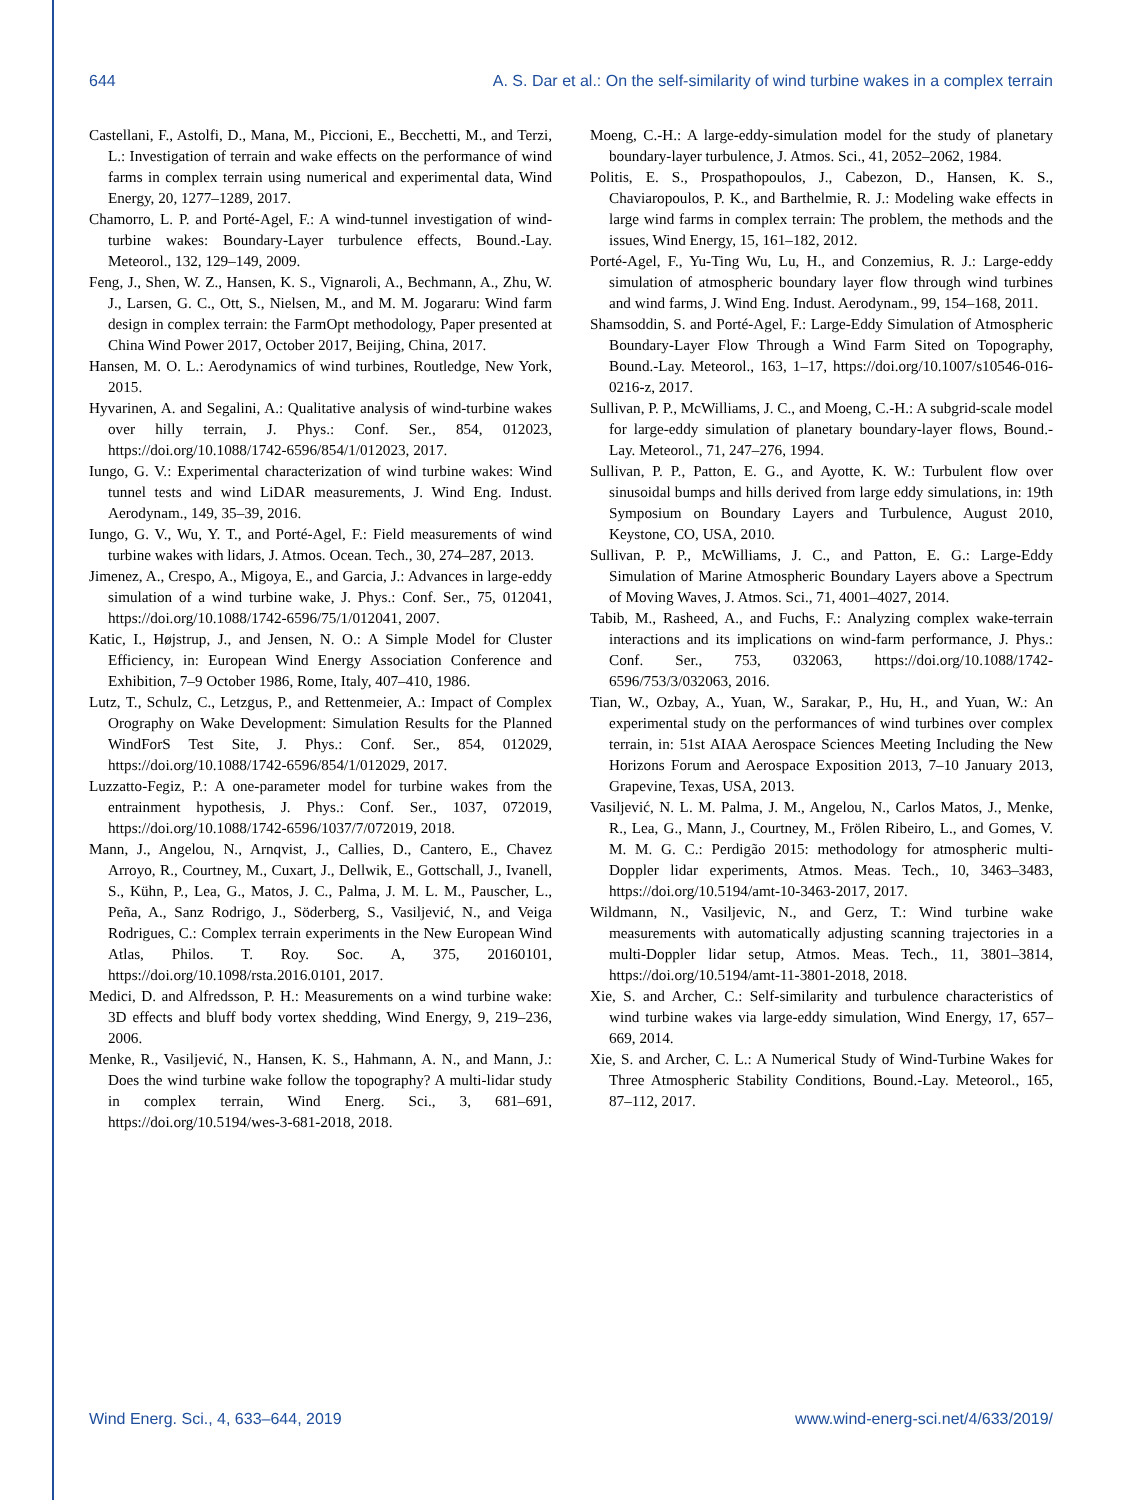644 A. S. Dar et al.: On the self-similarity of wind turbine wakes in a complex terrain
Castellani, F., Astolfi, D., Mana, M., Piccioni, E., Becchetti, M., and Terzi, L.: Investigation of terrain and wake effects on the performance of wind farms in complex terrain using numerical and experimental data, Wind Energy, 20, 1277–1289, 2017.
Chamorro, L. P. and Porté-Agel, F.: A wind-tunnel investigation of wind-turbine wakes: Boundary-Layer turbulence effects, Bound.-Lay. Meteorol., 132, 129–149, 2009.
Feng, J., Shen, W. Z., Hansen, K. S., Vignaroli, A., Bechmann, A., Zhu, W. J., Larsen, G. C., Ott, S., Nielsen, M., and M. M. Jogararu: Wind farm design in complex terrain: the FarmOpt methodology, Paper presented at China Wind Power 2017, October 2017, Beijing, China, 2017.
Hansen, M. O. L.: Aerodynamics of wind turbines, Routledge, New York, 2015.
Hyvarinen, A. and Segalini, A.: Qualitative analysis of wind-turbine wakes over hilly terrain, J. Phys.: Conf. Ser., 854, 012023, https://doi.org/10.1088/1742-6596/854/1/012023, 2017.
Iungo, G. V.: Experimental characterization of wind turbine wakes: Wind tunnel tests and wind LiDAR measurements, J. Wind Eng. Indust. Aerodynam., 149, 35–39, 2016.
Iungo, G. V., Wu, Y. T., and Porté-Agel, F.: Field measurements of wind turbine wakes with lidars, J. Atmos. Ocean. Tech., 30, 274–287, 2013.
Jimenez, A., Crespo, A., Migoya, E., and Garcia, J.: Advances in large-eddy simulation of a wind turbine wake, J. Phys.: Conf. Ser., 75, 012041, https://doi.org/10.1088/1742-6596/75/1/012041, 2007.
Katic, I., Højstrup, J., and Jensen, N. O.: A Simple Model for Cluster Efficiency, in: European Wind Energy Association Conference and Exhibition, 7–9 October 1986, Rome, Italy, 407–410, 1986.
Lutz, T., Schulz, C., Letzgus, P., and Rettenmeier, A.: Impact of Complex Orography on Wake Development: Simulation Results for the Planned WindForS Test Site, J. Phys.: Conf. Ser., 854, 012029, https://doi.org/10.1088/1742-6596/854/1/012029, 2017.
Luzzatto-Fegiz, P.: A one-parameter model for turbine wakes from the entrainment hypothesis, J. Phys.: Conf. Ser., 1037, 072019, https://doi.org/10.1088/1742-6596/1037/7/072019, 2018.
Mann, J., Angelou, N., Arnqvist, J., Callies, D., Cantero, E., Chavez Arroyo, R., Courtney, M., Cuxart, J., Dellwik, E., Gottschall, J., Ivanell, S., Kühn, P., Lea, G., Matos, J. C., Palma, J. M. L. M., Pauscher, L., Peña, A., Sanz Rodrigo, J., Söderberg, S., Vasiljević, N., and Veiga Rodrigues, C.: Complex terrain experiments in the New European Wind Atlas, Philos. T. Roy. Soc. A, 375, 20160101, https://doi.org/10.1098/rsta.2016.0101, 2017.
Medici, D. and Alfredsson, P. H.: Measurements on a wind turbine wake: 3D effects and bluff body vortex shedding, Wind Energy, 9, 219–236, 2006.
Menke, R., Vasiljević, N., Hansen, K. S., Hahmann, A. N., and Mann, J.: Does the wind turbine wake follow the topography? A multi-lidar study in complex terrain, Wind Energ. Sci., 3, 681–691, https://doi.org/10.5194/wes-3-681-2018, 2018.
Moeng, C.-H.: A large-eddy-simulation model for the study of planetary boundary-layer turbulence, J. Atmos. Sci., 41, 2052–2062, 1984.
Politis, E. S., Prospathopoulos, J., Cabezon, D., Hansen, K. S., Chaviaropoulos, P. K., and Barthelmie, R. J.: Modeling wake effects in large wind farms in complex terrain: The problem, the methods and the issues, Wind Energy, 15, 161–182, 2012.
Porté-Agel, F., Yu-Ting Wu, Lu, H., and Conzemius, R. J.: Large-eddy simulation of atmospheric boundary layer flow through wind turbines and wind farms, J. Wind Eng. Indust. Aerodynam., 99, 154–168, 2011.
Shamsoddin, S. and Porté-Agel, F.: Large-Eddy Simulation of Atmospheric Boundary-Layer Flow Through a Wind Farm Sited on Topography, Bound.-Lay. Meteorol., 163, 1–17, https://doi.org/10.1007/s10546-016-0216-z, 2017.
Sullivan, P. P., McWilliams, J. C., and Moeng, C.-H.: A subgrid-scale model for large-eddy simulation of planetary boundary-layer flows, Bound.-Lay. Meteorol., 71, 247–276, 1994.
Sullivan, P. P., Patton, E. G., and Ayotte, K. W.: Turbulent flow over sinusoidal bumps and hills derived from large eddy simulations, in: 19th Symposium on Boundary Layers and Turbulence, August 2010, Keystone, CO, USA, 2010.
Sullivan, P. P., McWilliams, J. C., and Patton, E. G.: Large-Eddy Simulation of Marine Atmospheric Boundary Layers above a Spectrum of Moving Waves, J. Atmos. Sci., 71, 4001–4027, 2014.
Tabib, M., Rasheed, A., and Fuchs, F.: Analyzing complex wake-terrain interactions and its implications on wind-farm performance, J. Phys.: Conf. Ser., 753, 032063, https://doi.org/10.1088/1742-6596/753/3/032063, 2016.
Tian, W., Ozbay, A., Yuan, W., Sarakar, P., Hu, H., and Yuan, W.: An experimental study on the performances of wind turbines over complex terrain, in: 51st AIAA Aerospace Sciences Meeting Including the New Horizons Forum and Aerospace Exposition 2013, 7–10 January 2013, Grapevine, Texas, USA, 2013.
Vasiljević, N. L. M. Palma, J. M., Angelou, N., Carlos Matos, J., Menke, R., Lea, G., Mann, J., Courtney, M., Frölen Ribeiro, L., and Gomes, V. M. M. G. C.: Perdigão 2015: methodology for atmospheric multi-Doppler lidar experiments, Atmos. Meas. Tech., 10, 3463–3483, https://doi.org/10.5194/amt-10-3463-2017, 2017.
Wildmann, N., Vasiljevic, N., and Gerz, T.: Wind turbine wake measurements with automatically adjusting scanning trajectories in a multi-Doppler lidar setup, Atmos. Meas. Tech., 11, 3801–3814, https://doi.org/10.5194/amt-11-3801-2018, 2018.
Xie, S. and Archer, C.: Self-similarity and turbulence characteristics of wind turbine wakes via large-eddy simulation, Wind Energy, 17, 657–669, 2014.
Xie, S. and Archer, C. L.: A Numerical Study of Wind-Turbine Wakes for Three Atmospheric Stability Conditions, Bound.-Lay. Meteorol., 165, 87–112, 2017.
Wind Energ. Sci., 4, 633–644, 2019 www.wind-energ-sci.net/4/633/2019/